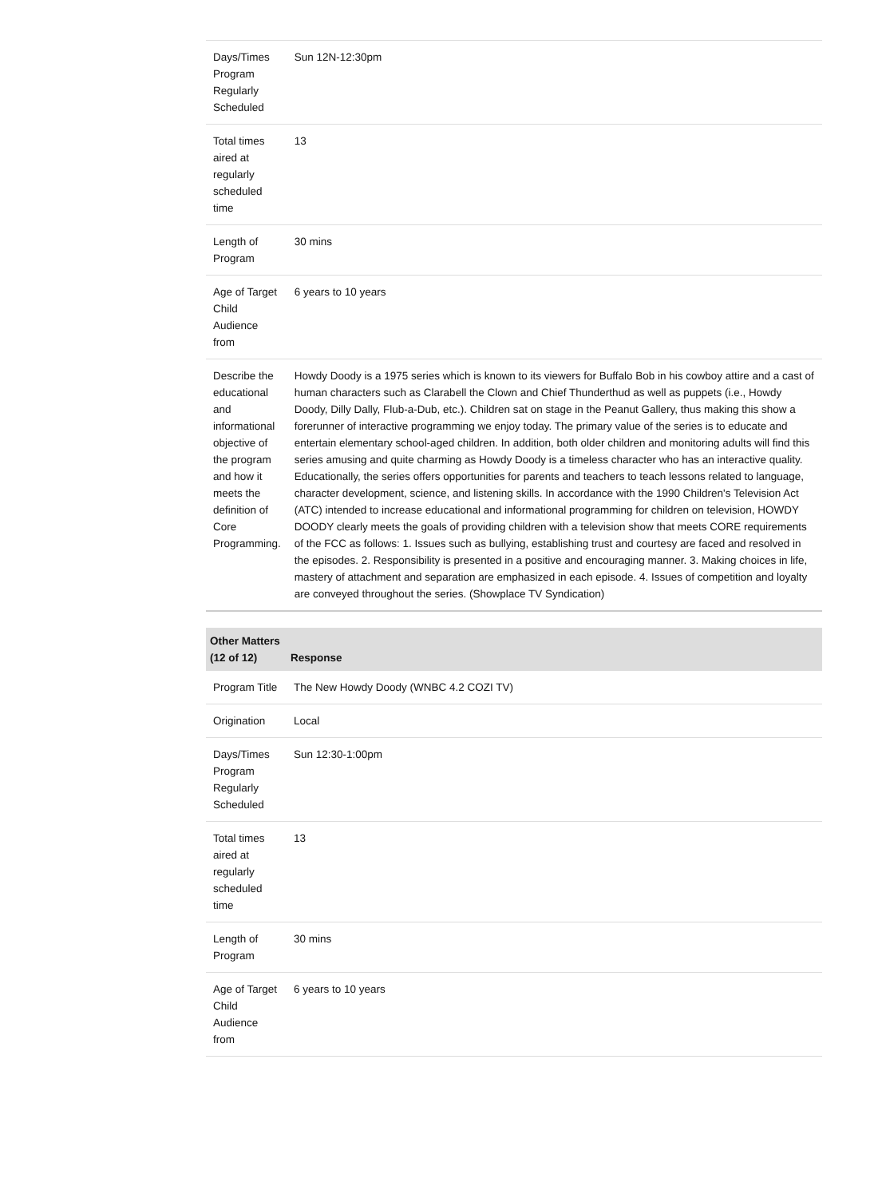| Days/Times Program Regularly Scheduled | Sun 12N-12:30pm |
| Total times aired at regularly scheduled time | 13 |
| Length of Program | 30 mins |
| Age of Target Child Audience from | 6 years to 10 years |
| Describe the educational and informational objective of the program and how it meets the definition of Core Programming. | Howdy Doody is a 1975 series which is known to its viewers for Buffalo Bob in his cowboy attire and a cast of human characters such as Clarabell the Clown and Chief Thunderthud as well as puppets (i.e., Howdy Doody, Dilly Dally, Flub-a-Dub, etc.). Children sat on stage in the Peanut Gallery, thus making this show a forerunner of interactive programming we enjoy today. The primary value of the series is to educate and entertain elementary school-aged children. In addition, both older children and monitoring adults will find this series amusing and quite charming as Howdy Doody is a timeless character who has an interactive quality. Educationally, the series offers opportunities for parents and teachers to teach lessons related to language, character development, science, and listening skills. In accordance with the 1990 Children's Television Act (ATC) intended to increase educational and informational programming for children on television, HOWDY DOODY clearly meets the goals of providing children with a television show that meets CORE requirements of the FCC as follows: 1. Issues such as bullying, establishing trust and courtesy are faced and resolved in the episodes. 2. Responsibility is presented in a positive and encouraging manner. 3. Making choices in life, mastery of attachment and separation are emphasized in each episode. 4. Issues of competition and loyalty are conveyed throughout the series. (Showplace TV Syndication) |
| Other Matters (12 of 12) | Response |
| --- | --- |
| Program Title | The New Howdy Doody (WNBC 4.2 COZI TV) |
| Origination | Local |
| Days/Times Program Regularly Scheduled | Sun 12:30-1:00pm |
| Total times aired at regularly scheduled time | 13 |
| Length of Program | 30 mins |
| Age of Target Child Audience from | 6 years to 10 years |